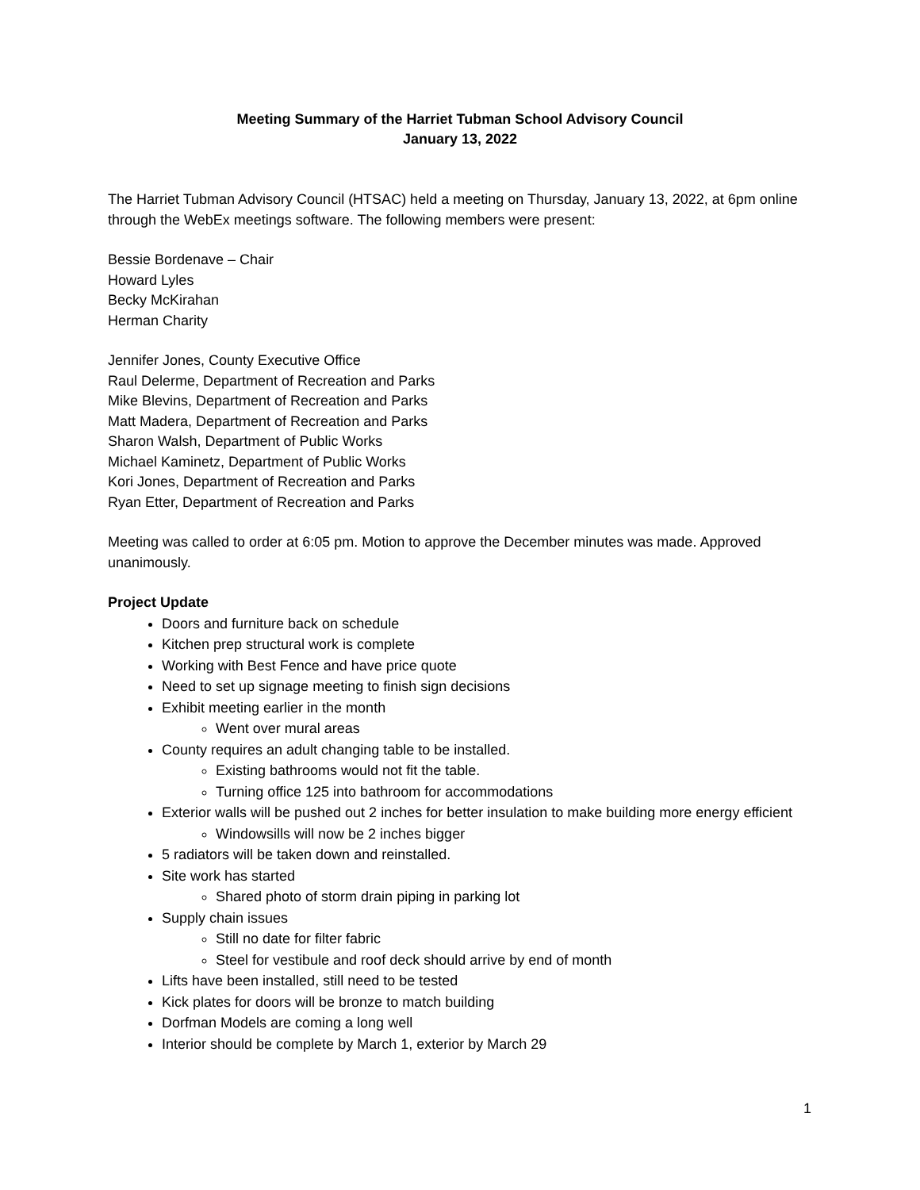Meeting Summary of the Harriet Tubman School Advisory Council
January 13, 2022
The Harriet Tubman Advisory Council (HTSAC) held a meeting on Thursday, January 13, 2022, at 6pm online through the WebEx meetings software. The following members were present:
Bessie Bordenave – Chair
Howard Lyles
Becky McKirahan
Herman Charity
Jennifer Jones, County Executive Office
Raul Delerme, Department of Recreation and Parks
Mike Blevins, Department of Recreation and Parks
Matt Madera, Department of Recreation and Parks
Sharon Walsh, Department of Public Works
Michael Kaminetz, Department of Public Works
Kori Jones, Department of Recreation and Parks
Ryan Etter, Department of Recreation and Parks
Meeting was called to order at 6:05 pm. Motion to approve the December minutes was made. Approved unanimously.
Project Update
Doors and furniture back on schedule
Kitchen prep structural work is complete
Working with Best Fence and have price quote
Need to set up signage meeting to finish sign decisions
Exhibit meeting earlier in the month
Went over mural areas
County requires an adult changing table to be installed.
Existing bathrooms would not fit the table.
Turning office 125 into bathroom for accommodations
Exterior walls will be pushed out 2 inches for better insulation to make building more energy efficient
Windowsills will now be 2 inches bigger
5 radiators will be taken down and reinstalled.
Site work has started
Shared photo of storm drain piping in parking lot
Supply chain issues
Still no date for filter fabric
Steel for vestibule and roof deck should arrive by end of month
Lifts have been installed, still need to be tested
Kick plates for doors will be bronze to match building
Dorfman Models are coming a long well
Interior should be complete by March 1, exterior by March 29
1